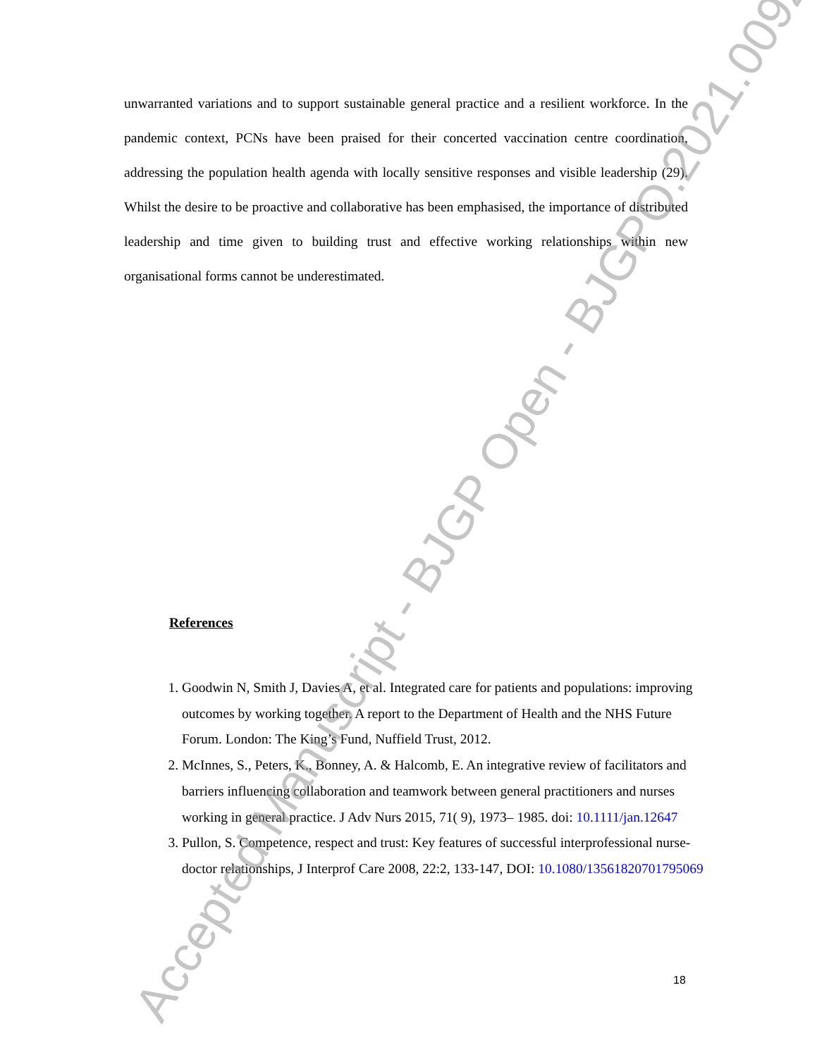unwarranted variations and to support sustainable general practice and a resilient workforce. In the pandemic context, PCNs have been praised for their concerted vaccination centre coordination, addressing the population health agenda with locally sensitive responses and visible leadership (29). Whilst the desire to be proactive and collaborative has been emphasised, the importance of distributed leadership and time given to building trust and effective working relationships within new organisational forms cannot be underestimated.
References
1. Goodwin N, Smith J, Davies A, et al. Integrated care for patients and populations: improving outcomes by working together. A report to the Department of Health and the NHS Future Forum. London: The King’s Fund, Nuffield Trust, 2012.
2. McInnes, S., Peters, K., Bonney, A. & Halcomb, E. An integrative review of facilitators and barriers influencing collaboration and teamwork between general practitioners and nurses working in general practice. J Adv Nurs 2015, 71( 9), 1973– 1985. doi: 10.1111/jan.12647
3. Pullon, S. Competence, respect and trust: Key features of successful interprofessional nurse-doctor relationships, J Interprof Care 2008, 22:2, 133-147, DOI: 10.1080/13561820701795069
18
Accepted Manuscript - BJGP Open - BJGPO.2021.0092